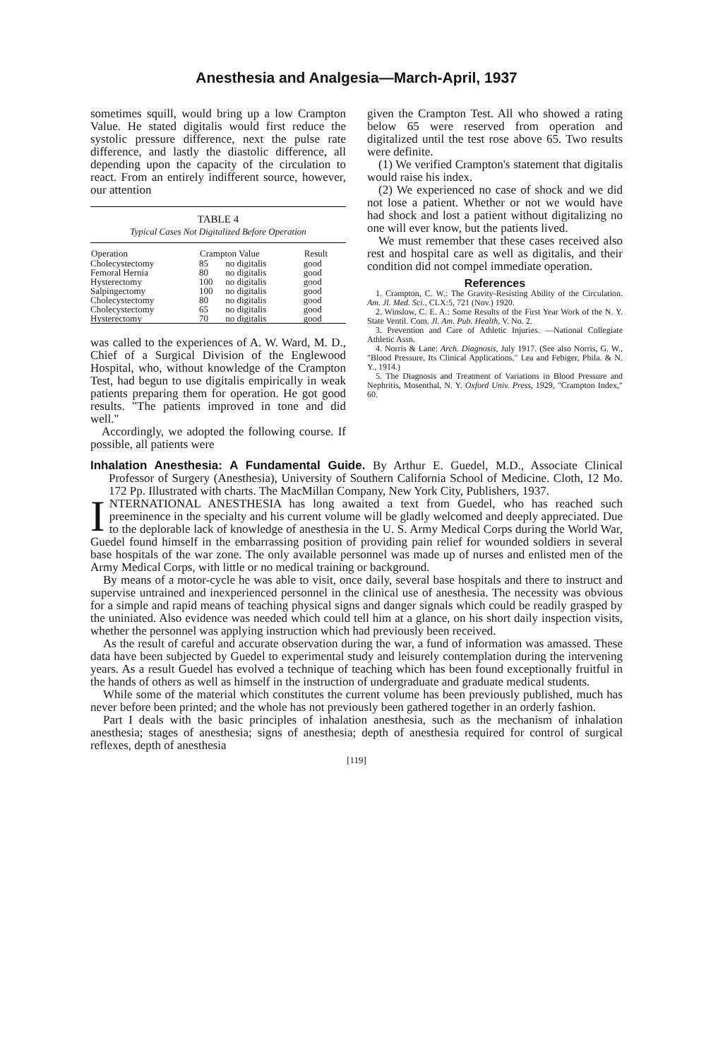Anesthesia and Analgesia—March-April, 1937
sometimes squill, would bring up a low Crampton Value. He stated digitalis would first reduce the systolic pressure difference, next the pulse rate difference, and lastly the diastolic difference, all depending upon the capacity of the circulation to react. From an entirely indifferent source, however, our attention
TABLE 4
Typical Cases Not Digitalized Before Operation
| Operation | Crampton Value | | Result |
| --- | --- | --- | --- |
| Cholecystectomy | 85 | no digitalis | good |
| Femoral Hernia | 80 | no digitalis | good |
| Hysterectomy | 100 | no digitalis | good |
| Salpingectomy | 100 | no digitalis | good |
| Cholecystectomy | 80 | no digitalis | good |
| Cholecystectomy | 65 | no digitalis | good |
| Hysterectomy | 70 | no digitalis | good |
was called to the experiences of A. W. Ward, M. D., Chief of a Surgical Division of the Englewood Hospital, who, without knowledge of the Crampton Test, had begun to use digitalis empirically in weak patients preparing them for operation. He got good results. "The patients improved in tone and did well."
Accordingly, we adopted the following course. If possible, all patients were
given the Crampton Test. All who showed a rating below 65 were reserved from operation and digitalized until the test rose above 65. Two results were definite.
(1) We verified Crampton's statement that digitalis would raise his index.
(2) We experienced no case of shock and we did not lose a patient. Whether or not we would have had shock and lost a patient without digitalizing no one will ever know, but the patients lived.
We must remember that these cases received also rest and hospital care as well as digitalis, and their condition did not compel immediate operation.
References
1. Crampton, C. W.: The Gravity-Resisting Ability of the Circulation. Am. Jl. Med. Sci., CLX:5, 721 (Nov.) 1920.
2. Winslow, C. E. A.: Some Results of the First Year Work of the N. Y. State Ventil. Com. Jl. Am. Pub. Health, V. No. 2.
3. Prevention and Care of Athletic Injuries. —National Collegiate Athletic Assn.
4. Norris & Lane: Arch. Diagnosis, July 1917. (See also Norris, G. W., "Blood Pressure, Its Clinical Applications," Lea and Febiger, Phila. & N. Y., 1914.)
5. The Diagnosis and Treatment of Variations in Blood Pressure and Nephritis, Mosenthal, N. Y. Oxford Univ. Press, 1929, "Crampton Index," 60.
Inhalation Anesthesia: A Fundamental Guide. By Arthur E. Guedel, M.D., Associate Clinical Professor of Surgery (Anesthesia), University of Southern California School of Medicine. Cloth, 12 Mo. 172 Pp. Illustrated with charts. The MacMillan Company, New York City, Publishers, 1937.
INTERNATIONAL ANESTHESIA has long awaited a text from Guedel, who has reached such preeminence in the specialty and his current volume will be gladly welcomed and deeply appreciated. Due to the deplorable lack of knowledge of anesthesia in the U. S. Army Medical Corps during the World War, Guedel found himself in the embarrassing position of providing pain relief for wounded soldiers in several base hospitals of the war zone. The only available personnel was made up of nurses and enlisted men of the Army Medical Corps, with little or no medical training or background.
By means of a motor-cycle he was able to visit, once daily, several base hospitals and there to instruct and supervise untrained and inexperienced personnel in the clinical use of anesthesia. The necessity was obvious for a simple and rapid means of teaching physical signs and danger signals which could be readily grasped by the uniniated. Also evidence was needed which could tell him at a glance, on his short daily inspection visits, whether the personnel was applying instruction which had previously been received.
As the result of careful and accurate observation during the war, a fund of information was amassed. These data have been subjected by Guedel to experimental study and leisurely contemplation during the intervening years. As a result Guedel has evolved a technique of teaching which has been found exceptionally fruitful in the hands of others as well as himself in the instruction of undergraduate and graduate medical students.
While some of the material which constitutes the current volume has been previously published, much has never before been printed; and the whole has not previously been gathered together in an orderly fashion.
Part I deals with the basic principles of inhalation anesthesia, such as the mechanism of inhalation anesthesia; stages of anesthesia; signs of anesthesia; depth of anesthesia required for control of surgical reflexes, depth of anesthesia
[119]